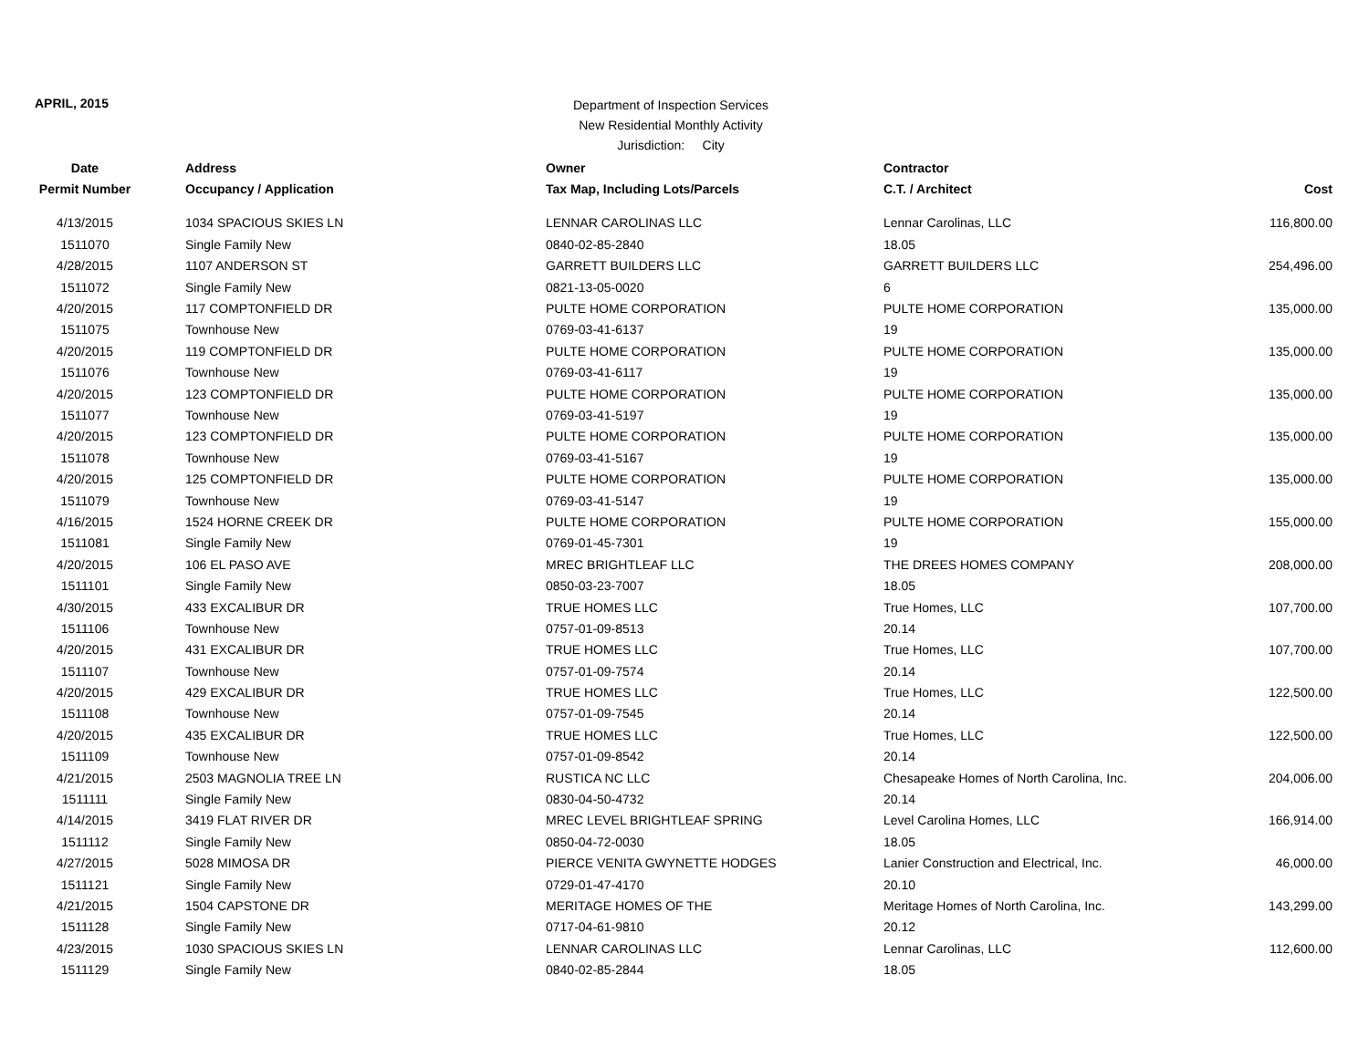APRIL, 2015
Department of Inspection Services
New Residential Monthly Activity
Jurisdiction: City
| Date | Address | Owner | Contractor | |
| --- | --- | --- | --- | --- |
| Permit Number | Occupancy / Application | Tax Map, Including Lots/Parcels | C.T. / Architect | Cost |
| 4/13/2015 | 1034 SPACIOUS SKIES LN | LENNAR CAROLINAS LLC | Lennar Carolinas, LLC | 116,800.00 |
| 1511070 | Single Family New | 0840-02-85-2840 | 18.05 | |
| 4/28/2015 | 1107 ANDERSON ST | GARRETT BUILDERS LLC | GARRETT BUILDERS LLC | 254,496.00 |
| 1511072 | Single Family New | 0821-13-05-0020 | 6 | |
| 4/20/2015 | 117 COMPTONFIELD DR | PULTE HOME CORPORATION | PULTE HOME CORPORATION | 135,000.00 |
| 1511075 | Townhouse New | 0769-03-41-6137 | 19 | |
| 4/20/2015 | 119 COMPTONFIELD DR | PULTE HOME CORPORATION | PULTE HOME CORPORATION | 135,000.00 |
| 1511076 | Townhouse New | 0769-03-41-6117 | 19 | |
| 4/20/2015 | 123 COMPTONFIELD DR | PULTE HOME CORPORATION | PULTE HOME CORPORATION | 135,000.00 |
| 1511077 | Townhouse New | 0769-03-41-5197 | 19 | |
| 4/20/2015 | 123 COMPTONFIELD DR | PULTE HOME CORPORATION | PULTE HOME CORPORATION | 135,000.00 |
| 1511078 | Townhouse New | 0769-03-41-5167 | 19 | |
| 4/20/2015 | 125 COMPTONFIELD DR | PULTE HOME CORPORATION | PULTE HOME CORPORATION | 135,000.00 |
| 1511079 | Townhouse New | 0769-03-41-5147 | 19 | |
| 4/16/2015 | 1524 HORNE CREEK DR | PULTE HOME CORPORATION | PULTE HOME CORPORATION | 155,000.00 |
| 1511081 | Single Family New | 0769-01-45-7301 | 19 | |
| 4/20/2015 | 106 EL PASO AVE | MREC BRIGHTLEAF LLC | THE DREES HOMES COMPANY | 208,000.00 |
| 1511101 | Single Family New | 0850-03-23-7007 | 18.05 | |
| 4/30/2015 | 433 EXCALIBUR DR | TRUE HOMES LLC | True Homes, LLC | 107,700.00 |
| 1511106 | Townhouse New | 0757-01-09-8513 | 20.14 | |
| 4/20/2015 | 431 EXCALIBUR DR | TRUE HOMES LLC | True Homes, LLC | 107,700.00 |
| 1511107 | Townhouse New | 0757-01-09-7574 | 20.14 | |
| 4/20/2015 | 429 EXCALIBUR DR | TRUE HOMES LLC | True Homes, LLC | 122,500.00 |
| 1511108 | Townhouse New | 0757-01-09-7545 | 20.14 | |
| 4/20/2015 | 435 EXCALIBUR DR | TRUE HOMES LLC | True Homes, LLC | 122,500.00 |
| 1511109 | Townhouse New | 0757-01-09-8542 | 20.14 | |
| 4/21/2015 | 2503 MAGNOLIA TREE LN | RUSTICA NC LLC | Chesapeake Homes of North Carolina, Inc. | 204,006.00 |
| 1511111 | Single Family New | 0830-04-50-4732 | 20.14 | |
| 4/14/2015 | 3419 FLAT RIVER DR | MREC LEVEL BRIGHTLEAF SPRING | Level Carolina Homes, LLC | 166,914.00 |
| 1511112 | Single Family New | 0850-04-72-0030 | 18.05 | |
| 4/27/2015 | 5028 MIMOSA DR | PIERCE VENITA GWYNETTE HODGES | Lanier Construction and Electrical, Inc. | 46,000.00 |
| 1511121 | Single Family New | 0729-01-47-4170 | 20.10 | |
| 4/21/2015 | 1504 CAPSTONE DR | MERITAGE HOMES OF THE | Meritage Homes of North Carolina, Inc. | 143,299.00 |
| 1511128 | Single Family New | 0717-04-61-9810 | 20.12 | |
| 4/23/2015 | 1030 SPACIOUS SKIES LN | LENNAR CAROLINAS LLC | Lennar Carolinas, LLC | 112,600.00 |
| 1511129 | Single Family New | 0840-02-85-2844 | 18.05 | |